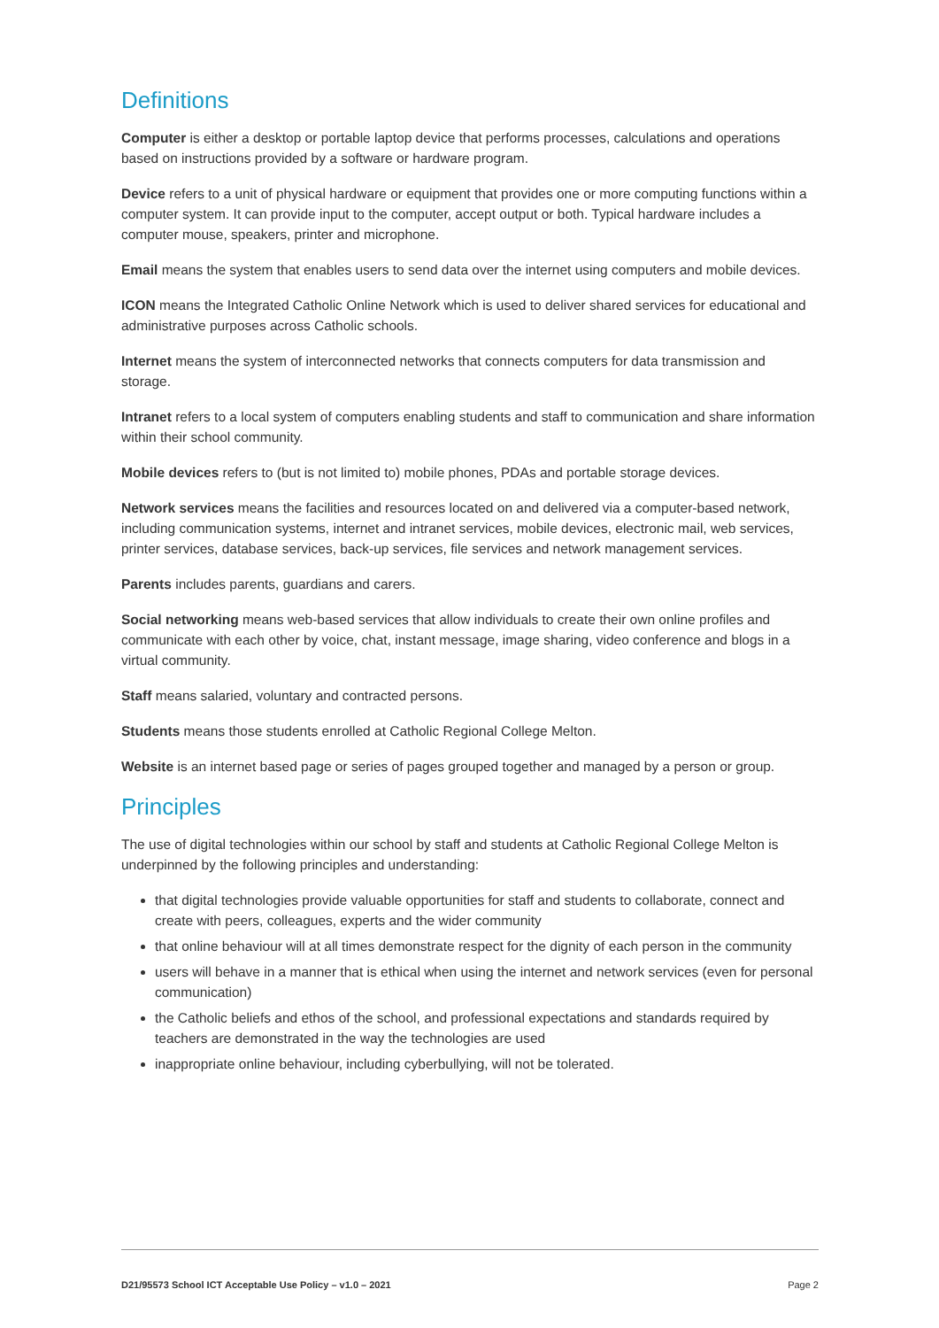Definitions
Computer is either a desktop or portable laptop device that performs processes, calculations and operations based on instructions provided by a software or hardware program.
Device refers to a unit of physical hardware or equipment that provides one or more computing functions within a computer system. It can provide input to the computer, accept output or both. Typical hardware includes a computer mouse, speakers, printer and microphone.
Email means the system that enables users to send data over the internet using computers and mobile devices.
ICON means the Integrated Catholic Online Network which is used to deliver shared services for educational and administrative purposes across Catholic schools.
Internet means the system of interconnected networks that connects computers for data transmission and storage.
Intranet refers to a local system of computers enabling students and staff to communication and share information within their school community.
Mobile devices refers to (but is not limited to) mobile phones, PDAs and portable storage devices.
Network services means the facilities and resources located on and delivered via a computer-based network, including communication systems, internet and intranet services, mobile devices, electronic mail, web services, printer services, database services, back-up services, file services and network management services.
Parents includes parents, guardians and carers.
Social networking means web-based services that allow individuals to create their own online profiles and communicate with each other by voice, chat, instant message, image sharing, video conference and blogs in a virtual community.
Staff means salaried, voluntary and contracted persons.
Students means those students enrolled at Catholic Regional College Melton.
Website is an internet based page or series of pages grouped together and managed by a person or group.
Principles
The use of digital technologies within our school by staff and students at Catholic Regional College Melton is underpinned by the following principles and understanding:
that digital technologies provide valuable opportunities for staff and students to collaborate, connect and create with peers, colleagues, experts and the wider community
that online behaviour will at all times demonstrate respect for the dignity of each person in the community
users will behave in a manner that is ethical when using the internet and network services (even for personal communication)
the Catholic beliefs and ethos of the school, and professional expectations and standards required by teachers are demonstrated in the way the technologies are used
inappropriate online behaviour, including cyberbullying, will not be tolerated.
D21/95573 School ICT Acceptable Use Policy – v1.0 – 2021 Page 2